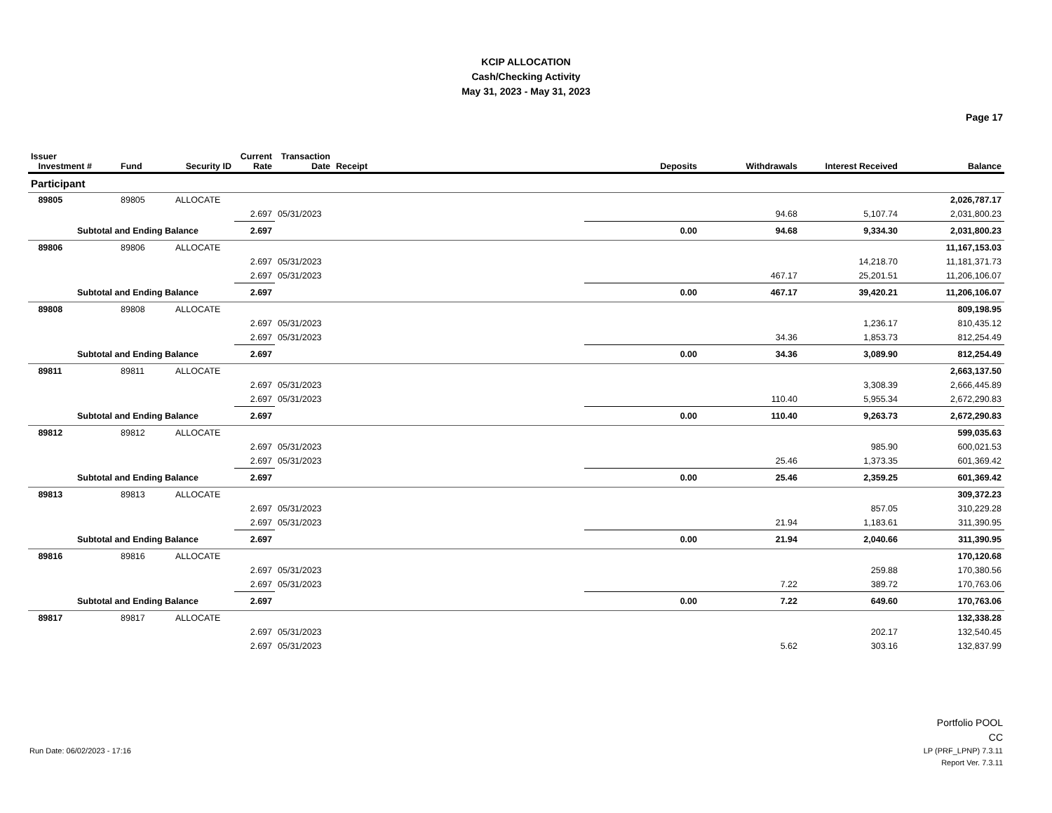KCIP ALLOCATION
Cash/Checking Activity
May 31, 2023 - May 31, 2023
Page 17
| Issuer Investment # | Fund | Security ID | Current Rate | Transaction Date | Receipt | Deposits | Withdrawals | Interest Received | Balance |
| --- | --- | --- | --- | --- | --- | --- | --- | --- | --- |
| Participant | | | | | | | | | |
| 89805 | 89805 | ALLOCATE | | | | | | | 2,026,787.17 |
| | | | 2.697 | 05/31/2023 | | | 94.68 | 5,107.74 | 2,031,800.23 |
| Subtotal and Ending Balance | | | 2.697 | | | 0.00 | 94.68 | 9,334.30 | 2,031,800.23 |
| 89806 | 89806 | ALLOCATE | | | | | | | 11,167,153.03 |
| | | | 2.697 | 05/31/2023 | | | | 14,218.70 | 11,181,371.73 |
| | | | 2.697 | 05/31/2023 | | | 467.17 | 25,201.51 | 11,206,106.07 |
| Subtotal and Ending Balance | | | 2.697 | | | 0.00 | 467.17 | 39,420.21 | 11,206,106.07 |
| 89808 | 89808 | ALLOCATE | | | | | | | 809,198.95 |
| | | | 2.697 | 05/31/2023 | | | | 1,236.17 | 810,435.12 |
| | | | 2.697 | 05/31/2023 | | | 34.36 | 1,853.73 | 812,254.49 |
| Subtotal and Ending Balance | | | 2.697 | | | 0.00 | 34.36 | 3,089.90 | 812,254.49 |
| 89811 | 89811 | ALLOCATE | | | | | | | 2,663,137.50 |
| | | | 2.697 | 05/31/2023 | | | | 3,308.39 | 2,666,445.89 |
| | | | 2.697 | 05/31/2023 | | | 110.40 | 5,955.34 | 2,672,290.83 |
| Subtotal and Ending Balance | | | 2.697 | | | 0.00 | 110.40 | 9,263.73 | 2,672,290.83 |
| 89812 | 89812 | ALLOCATE | | | | | | | 599,035.63 |
| | | | 2.697 | 05/31/2023 | | | | 985.90 | 600,021.53 |
| | | | 2.697 | 05/31/2023 | | | 25.46 | 1,373.35 | 601,369.42 |
| Subtotal and Ending Balance | | | 2.697 | | | 0.00 | 25.46 | 2,359.25 | 601,369.42 |
| 89813 | 89813 | ALLOCATE | | | | | | | 309,372.23 |
| | | | 2.697 | 05/31/2023 | | | | 857.05 | 310,229.28 |
| | | | 2.697 | 05/31/2023 | | | 21.94 | 1,183.61 | 311,390.95 |
| Subtotal and Ending Balance | | | 2.697 | | | 0.00 | 21.94 | 2,040.66 | 311,390.95 |
| 89816 | 89816 | ALLOCATE | | | | | | | 170,120.68 |
| | | | 2.697 | 05/31/2023 | | | | 259.88 | 170,380.56 |
| | | | 2.697 | 05/31/2023 | | | 7.22 | 389.72 | 170,763.06 |
| Subtotal and Ending Balance | | | 2.697 | | | 0.00 | 7.22 | 649.60 | 170,763.06 |
| 89817 | 89817 | ALLOCATE | | | | | | | 132,338.28 |
| | | | 2.697 | 05/31/2023 | | | | 202.17 | 132,540.45 |
| | | | 2.697 | 05/31/2023 | | | 5.62 | 303.16 | 132,837.99 |
Portfolio POOL
CC
LP (PRF_LPNP) 7.3.11
Report Ver. 7.3.11
Run Date: 06/02/2023 - 17:16